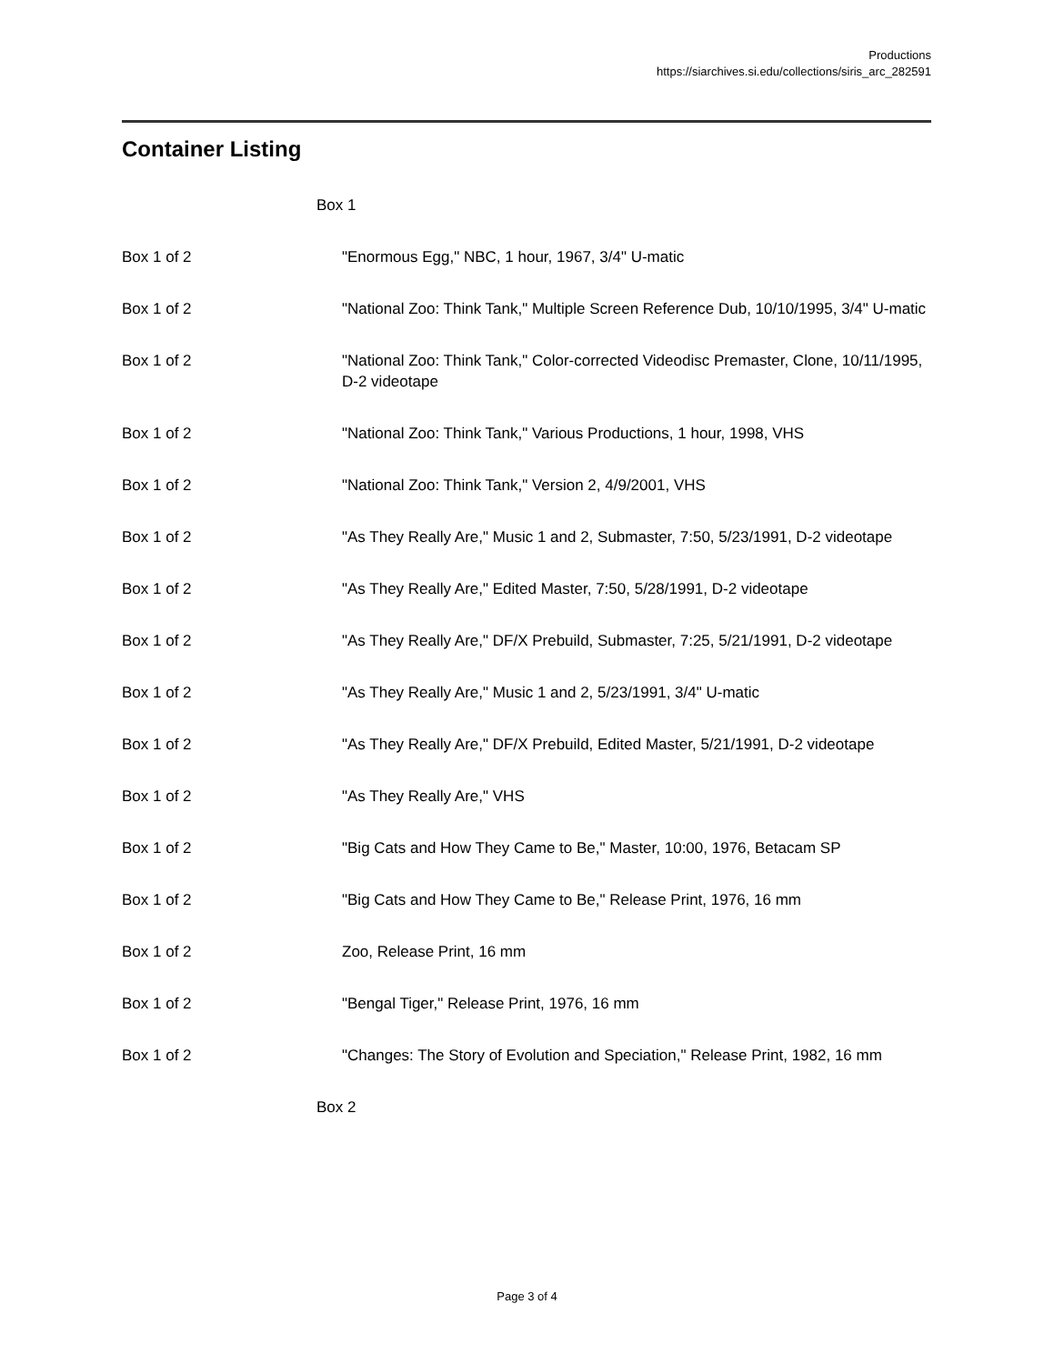Productions
https://siarchives.si.edu/collections/siris_arc_282591
Container Listing
| Box 1 | |
| Box 1 of 2 | "Enormous Egg," NBC, 1 hour, 1967, 3/4" U-matic |
| Box 1 of 2 | "National Zoo: Think Tank," Multiple Screen Reference Dub, 10/10/1995, 3/4" U-matic |
| Box 1 of 2 | "National Zoo: Think Tank," Color-corrected Videodisc Premaster, Clone, 10/11/1995, D-2 videotape |
| Box 1 of 2 | "National Zoo: Think Tank," Various Productions, 1 hour, 1998, VHS |
| Box 1 of 2 | "National Zoo: Think Tank," Version 2, 4/9/2001, VHS |
| Box 1 of 2 | "As They Really Are," Music 1 and 2, Submaster, 7:50, 5/23/1991, D-2 videotape |
| Box 1 of 2 | "As They Really Are," Edited Master, 7:50, 5/28/1991, D-2 videotape |
| Box 1 of 2 | "As They Really Are," DF/X Prebuild, Submaster, 7:25, 5/21/1991, D-2 videotape |
| Box 1 of 2 | "As They Really Are," Music 1 and 2, 5/23/1991, 3/4" U-matic |
| Box 1 of 2 | "As They Really Are," DF/X Prebuild, Edited Master, 5/21/1991, D-2 videotape |
| Box 1 of 2 | "As They Really Are," VHS |
| Box 1 of 2 | "Big Cats and How They Came to Be," Master, 10:00, 1976, Betacam SP |
| Box 1 of 2 | "Big Cats and How They Came to Be," Release Print, 1976, 16 mm |
| Box 1 of 2 | Zoo, Release Print, 16 mm |
| Box 1 of 2 | "Bengal Tiger," Release Print, 1976, 16 mm |
| Box 1 of 2 | "Changes: The Story of Evolution and Speciation," Release Print, 1982, 16 mm |
| Box 2 | |
Page 3 of 4